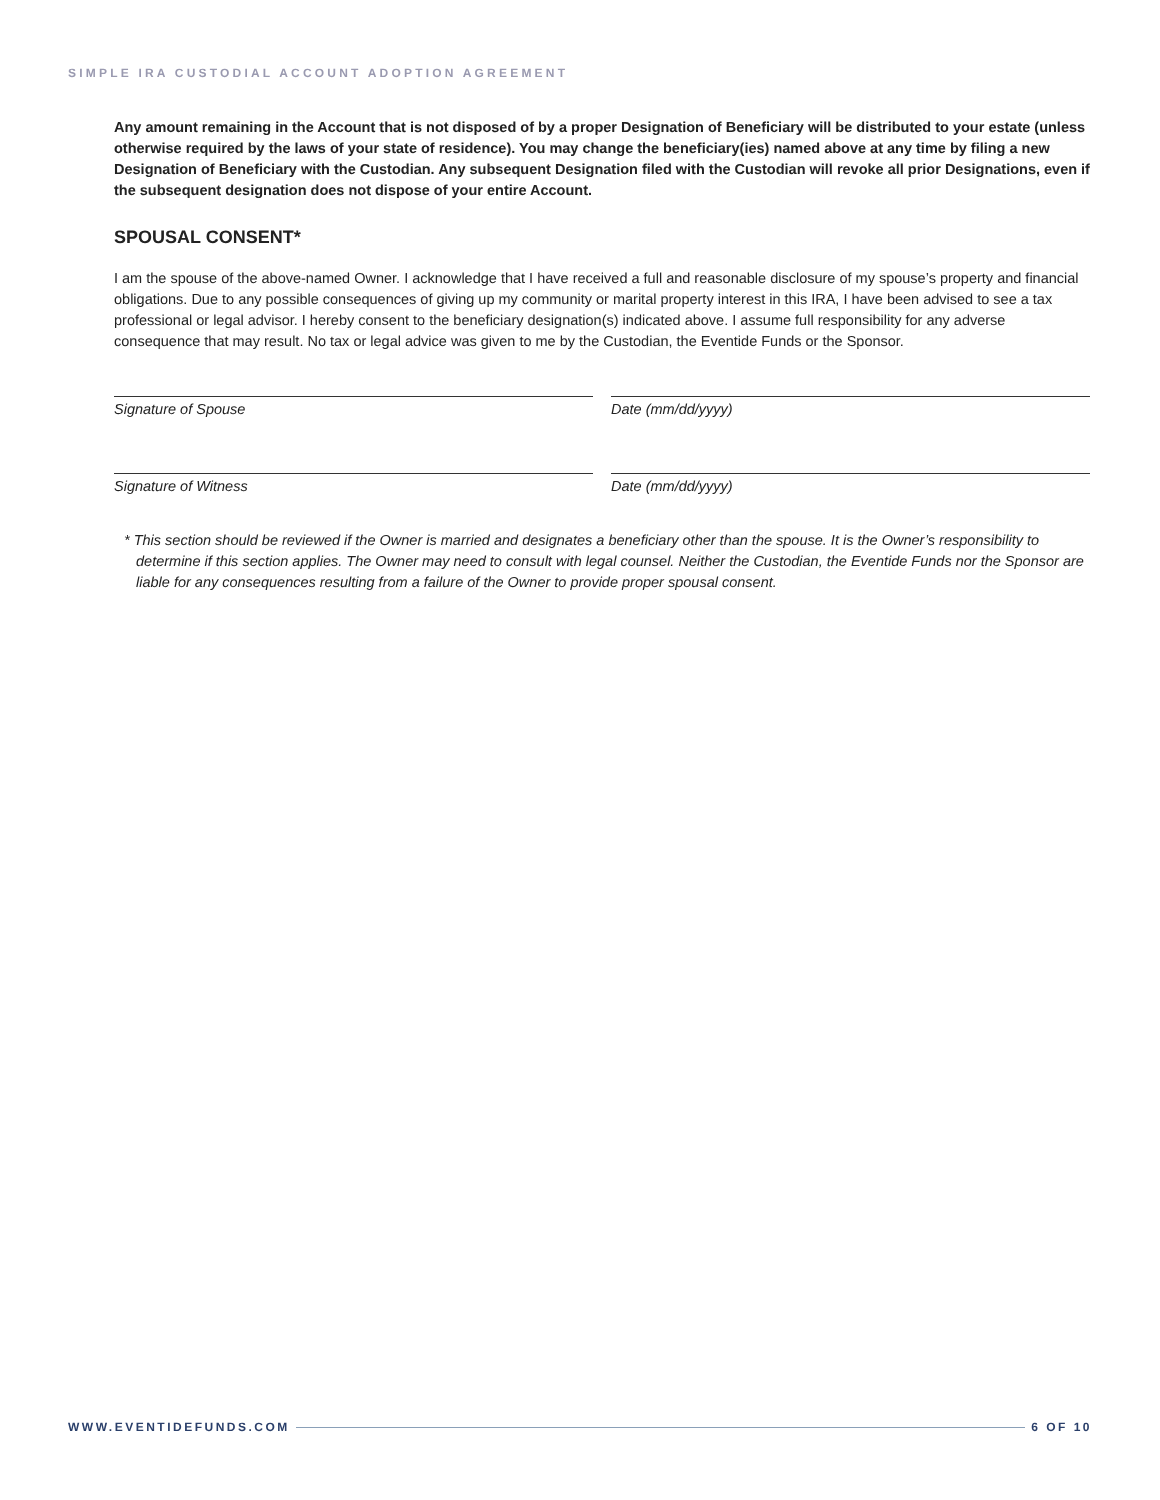SIMPLE IRA CUSTODIAL ACCOUNT ADOPTION AGREEMENT
Any amount remaining in the Account that is not disposed of by a proper Designation of Beneficiary will be distributed to your estate (unless otherwise required by the laws of your state of residence). You may change the beneficiary(ies) named above at any time by filing a new Designation of Beneficiary with the Custodian. Any subsequent Designation filed with the Custodian will revoke all prior Designations, even if the subsequent designation does not dispose of your entire Account.
SPOUSAL CONSENT*
I am the spouse of the above-named Owner. I acknowledge that I have received a full and reasonable disclosure of my spouse’s property and financial obligations. Due to any possible consequences of giving up my community or marital property interest in this IRA, I have been advised to see a tax professional or legal advisor. I hereby consent to the beneficiary designation(s) indicated above. I assume full responsibility for any adverse consequence that may result. No tax or legal advice was given to me by the Custodian, the Eventide Funds or the Sponsor.
Signature of Spouse Date (mm/dd/yyyy)
Signature of Witness Date (mm/dd/yyyy)
* This section should be reviewed if the Owner is married and designates a beneficiary other than the spouse. It is the Owner’s responsibility to determine if this section applies. The Owner may need to consult with legal counsel. Neither the Custodian, the Eventide Funds nor the Sponsor are liable for any consequences resulting from a failure of the Owner to provide proper spousal consent.
WWW.EVENTIDEFUNDS.COM 6 OF 10